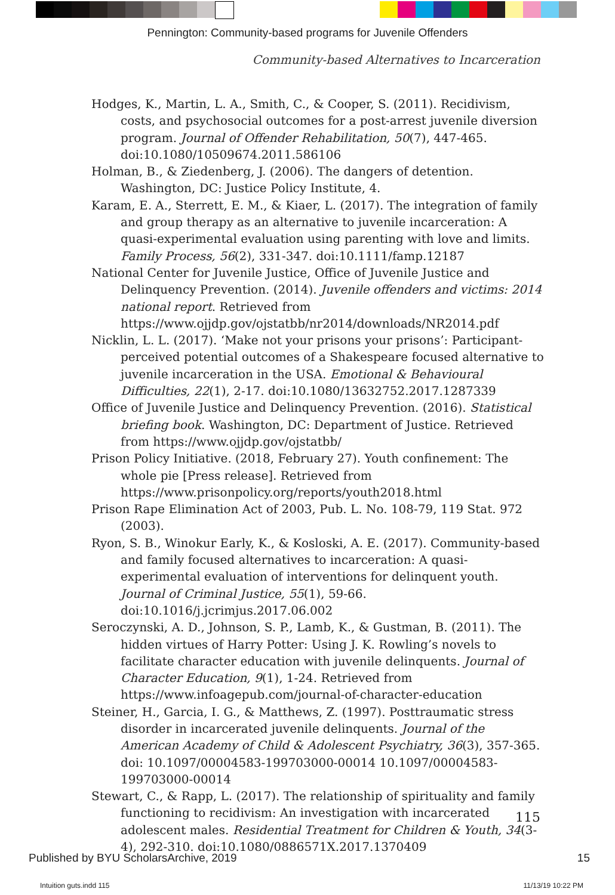Pennington: Community-based programs for Juvenile Offenders
Community-based Alternatives to Incarceration
Hodges, K., Martin, L. A., Smith, C., & Cooper, S. (2011). Recidivism, costs, and psychosocial outcomes for a post-arrest juvenile diversion program. Journal of Offender Rehabilitation, 50(7), 447-465. doi:10.1080/10509674.2011.586106
Holman, B., & Ziedenberg, J. (2006). The dangers of detention. Washington, DC: Justice Policy Institute, 4.
Karam, E. A., Sterrett, E. M., & Kiaer, L. (2017). The integration of family and group therapy as an alternative to juvenile incarceration: A quasi-experimental evaluation using parenting with love and limits. Family Process, 56(2), 331-347. doi:10.1111/famp.12187
National Center for Juvenile Justice, Office of Juvenile Justice and Delinquency Prevention. (2014). Juvenile offenders and victims: 2014 national report. Retrieved from https://www.ojjdp.gov/ojstatbb/nr2014/downloads/NR2014.pdf
Nicklin, L. L. (2017). ‘Make not your prisons your prisons’: Participant-perceived potential outcomes of a Shakespeare focused alternative to juvenile incarceration in the USA. Emotional & Behavioural Difficulties, 22(1), 2-17. doi:10.1080/13632752.2017.1287339
Office of Juvenile Justice and Delinquency Prevention. (2016). Statistical briefing book. Washington, DC: Department of Justice. Retrieved from https://www.ojjdp.gov/ojstatbb/
Prison Policy Initiative. (2018, February 27). Youth confinement: The whole pie [Press release]. Retrieved from https://www.prisonpolicy.org/reports/youth2018.html
Prison Rape Elimination Act of 2003, Pub. L. No. 108-79, 119 Stat. 972 (2003).
Ryon, S. B., Winokur Early, K., & Kosloski, A. E. (2017). Community-based and family focused alternatives to incarceration: A quasi-experimental evaluation of interventions for delinquent youth. Journal of Criminal Justice, 55(1), 59-66. doi:10.1016/j.jcrimjus.2017.06.002
Seroczynski, A. D., Johnson, S. P., Lamb, K., & Gustman, B. (2011). The hidden virtues of Harry Potter: Using J. K. Rowling’s novels to facilitate character education with juvenile delinquents. Journal of Character Education, 9(1), 1-24. Retrieved from https://www.infoagepub.com/journal-of-character-education
Steiner, H., Garcia, I. G., & Matthews, Z. (1997). Posttraumatic stress disorder in incarcerated juvenile delinquents. Journal of the American Academy of Child & Adolescent Psychiatry, 36(3), 357-365. doi: 10.1097/00004583-199703000-00014 10.1097/00004583-199703000-00014
Stewart, C., & Rapp, L. (2017). The relationship of spirituality and family functioning to recidivism: An investigation with incarcerated adolescent males. Residential Treatment for Children & Youth, 34(3-4), 292-310. doi:10.1080/0886571X.2017.1370409
115
Published by BYU ScholarsArchive, 2019 15
Intuition guts.indd 115 11/13/19 10:22 PM